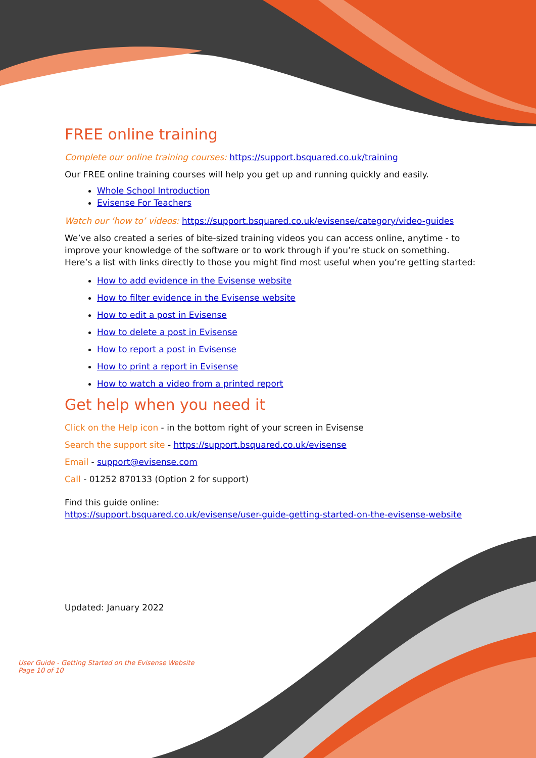FREE online training
Complete our online training courses: https://support.bsquared.co.uk/training
Our FREE online training courses will help you get up and running quickly and easily.
Whole School Introduction
Evisense For Teachers
Watch our ‘how to’ videos: https://support.bsquared.co.uk/evisense/category/video-guides
We’ve also created a series of bite-sized training videos you can access online, anytime - to improve your knowledge of the software or to work through if you’re stuck on something. Here’s a list with links directly to those you might find most useful when you’re getting started:
How to add evidence in the Evisense website
How to filter evidence in the Evisense website
How to edit a post in Evisense
How to delete a post in Evisense
How to report a post in Evisense
How to print a report in Evisense
How to watch a video from a printed report
Get help when you need it
Click on the Help icon - in the bottom right of your screen in Evisense
Search the support site - https://support.bsquared.co.uk/evisense
Email - support@evisense.com
Call - 01252 870133 (Option 2 for support)
Find this guide online:
https://support.bsquared.co.uk/evisense/user-guide-getting-started-on-the-evisense-website
Updated: January 2022
User Guide - Getting Started on the Evisense Website
Page 10 of 10